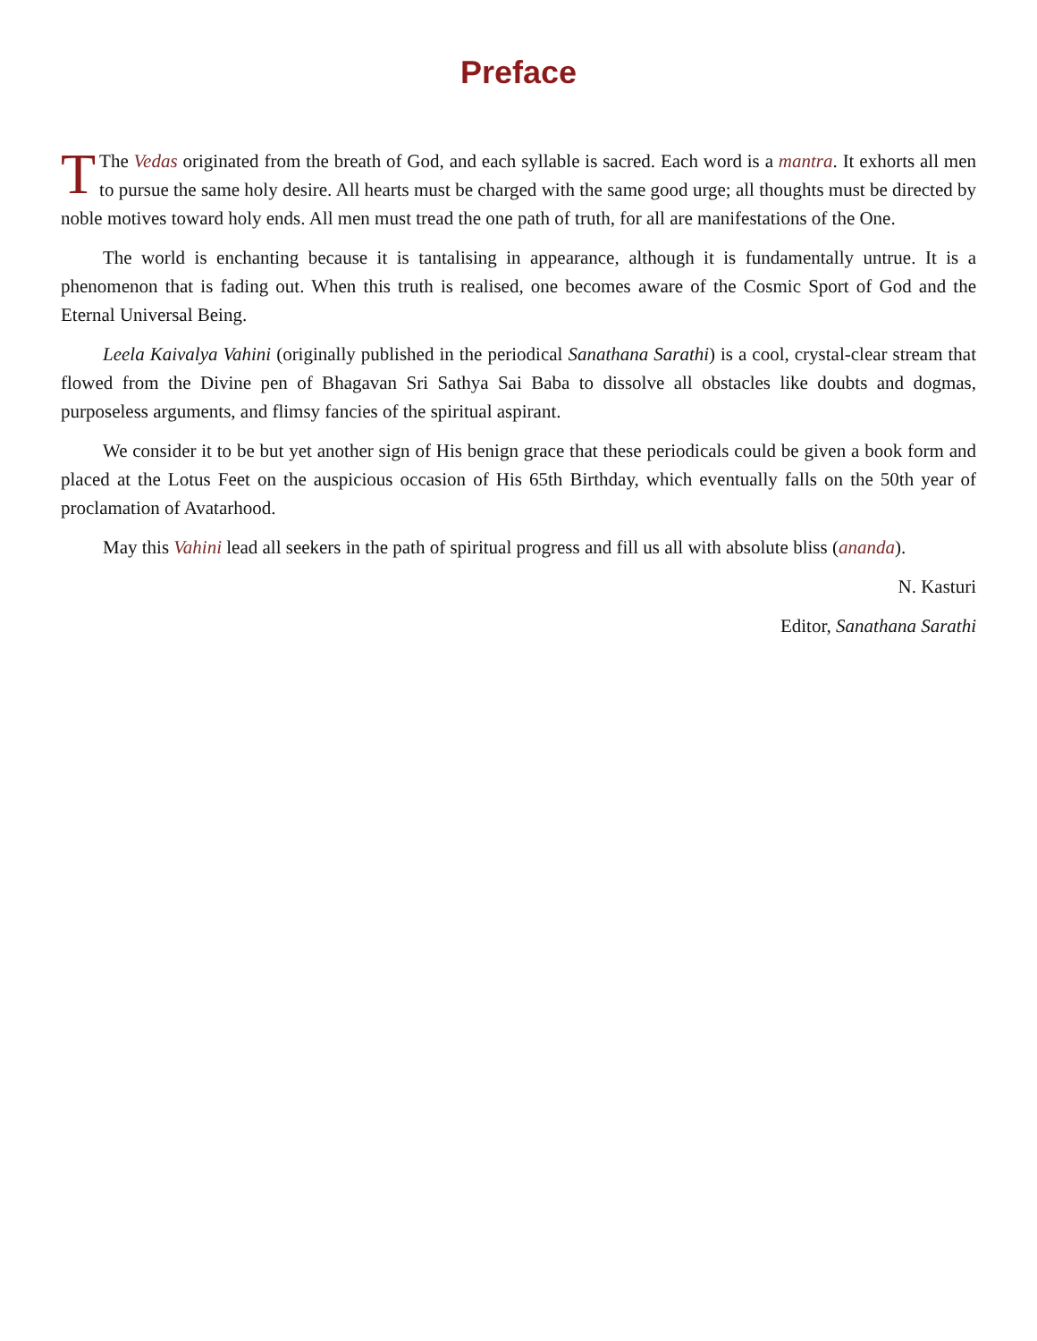Preface
TThe Vedas originated from the breath of God, and each syllable is sacred. Each word is a mantra. It exhorts all men to pursue the same holy desire. All hearts must be charged with the same good urge; all thoughts must be directed by noble motives toward holy ends. All men must tread the one path of truth, for all are manifestations of the One.
The world is enchanting because it is tantalising in appearance, although it is fundamentally untrue. It is a phenomenon that is fading out. When this truth is realised, one becomes aware of the Cosmic Sport of God and the Eternal Universal Being.
Leela Kaivalya Vahini (originally published in the periodical Sanathana Sarathi) is a cool, crystal-clear stream that flowed from the Divine pen of Bhagavan Sri Sathya Sai Baba to dissolve all obstacles like doubts and dogmas, purposeless arguments, and flimsy fancies of the spiritual aspirant.
We consider it to be but yet another sign of His benign grace that these periodicals could be given a book form and placed at the Lotus Feet on the auspicious occasion of His 65th Birthday, which eventually falls on the 50th year of proclamation of Avatarhood.
May this Vahini lead all seekers in the path of spiritual progress and fill us all with absolute bliss (ananda).
N. Kasturi
Editor, Sanathana Sarathi